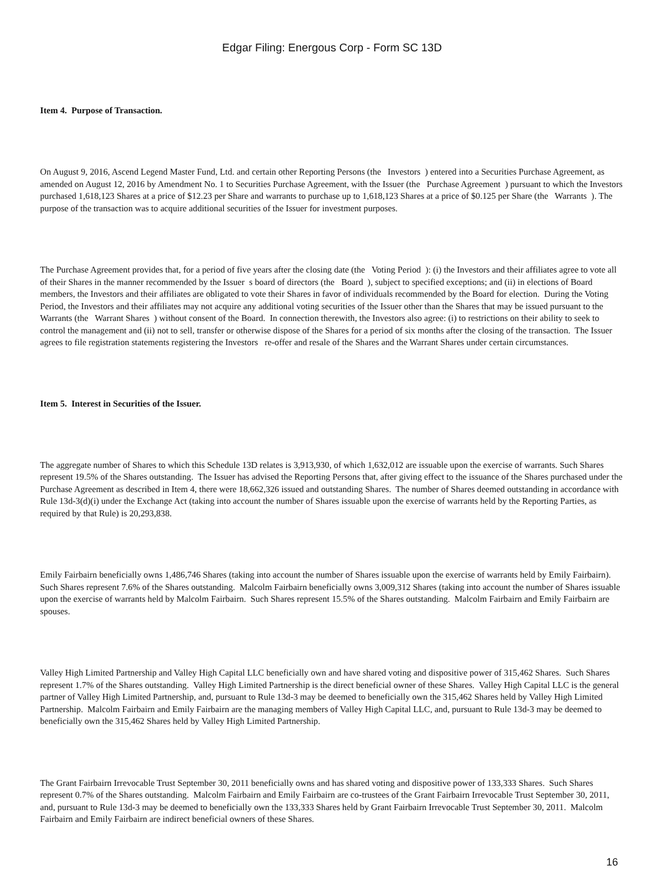Edgar Filing: Energous Corp - Form SC 13D
Item 4. Purpose of Transaction.
On August 9, 2016, Ascend Legend Master Fund, Ltd. and certain other Reporting Persons (the Investors ) entered into a Securities Purchase Agreement, as amended on August 12, 2016 by Amendment No. 1 to Securities Purchase Agreement, with the Issuer (the Purchase Agreement ) pursuant to which the Investors purchased 1,618,123 Shares at a price of $12.23 per Share and warrants to purchase up to 1,618,123 Shares at a price of $0.125 per Share (the Warrants ). The purpose of the transaction was to acquire additional securities of the Issuer for investment purposes.
The Purchase Agreement provides that, for a period of five years after the closing date (the Voting Period ): (i) the Investors and their affiliates agree to vote all of their Shares in the manner recommended by the Issuer s board of directors (the Board ), subject to specified exceptions; and (ii) in elections of Board members, the Investors and their affiliates are obligated to vote their Shares in favor of individuals recommended by the Board for election. During the Voting Period, the Investors and their affiliates may not acquire any additional voting securities of the Issuer other than the Shares that may be issued pursuant to the Warrants (the Warrant Shares ) without consent of the Board. In connection therewith, the Investors also agree: (i) to restrictions on their ability to seek to control the management and (ii) not to sell, transfer or otherwise dispose of the Shares for a period of six months after the closing of the transaction. The Issuer agrees to file registration statements registering the Investors re-offer and resale of the Shares and the Warrant Shares under certain circumstances.
Item 5. Interest in Securities of the Issuer.
The aggregate number of Shares to which this Schedule 13D relates is 3,913,930, of which 1,632,012 are issuable upon the exercise of warrants. Such Shares represent 19.5% of the Shares outstanding. The Issuer has advised the Reporting Persons that, after giving effect to the issuance of the Shares purchased under the Purchase Agreement as described in Item 4, there were 18,662,326 issued and outstanding Shares. The number of Shares deemed outstanding in accordance with Rule 13d-3(d)(i) under the Exchange Act (taking into account the number of Shares issuable upon the exercise of warrants held by the Reporting Parties, as required by that Rule) is 20,293,838.
Emily Fairbairn beneficially owns 1,486,746 Shares (taking into account the number of Shares issuable upon the exercise of warrants held by Emily Fairbairn). Such Shares represent 7.6% of the Shares outstanding. Malcolm Fairbairn beneficially owns 3,009,312 Shares (taking into account the number of Shares issuable upon the exercise of warrants held by Malcolm Fairbairn. Such Shares represent 15.5% of the Shares outstanding. Malcolm Fairbairn and Emily Fairbairn are spouses.
Valley High Limited Partnership and Valley High Capital LLC beneficially own and have shared voting and dispositive power of 315,462 Shares. Such Shares represent 1.7% of the Shares outstanding. Valley High Limited Partnership is the direct beneficial owner of these Shares. Valley High Capital LLC is the general partner of Valley High Limited Partnership, and, pursuant to Rule 13d-3 may be deemed to beneficially own the 315,462 Shares held by Valley High Limited Partnership. Malcolm Fairbairn and Emily Fairbairn are the managing members of Valley High Capital LLC, and, pursuant to Rule 13d-3 may be deemed to beneficially own the 315,462 Shares held by Valley High Limited Partnership.
The Grant Fairbairn Irrevocable Trust September 30, 2011 beneficially owns and has shared voting and dispositive power of 133,333 Shares. Such Shares represent 0.7% of the Shares outstanding. Malcolm Fairbairn and Emily Fairbairn are co-trustees of the Grant Fairbairn Irrevocable Trust September 30, 2011, and, pursuant to Rule 13d-3 may be deemed to beneficially own the 133,333 Shares held by Grant Fairbairn Irrevocable Trust September 30, 2011. Malcolm Fairbairn and Emily Fairbairn are indirect beneficial owners of these Shares.
16